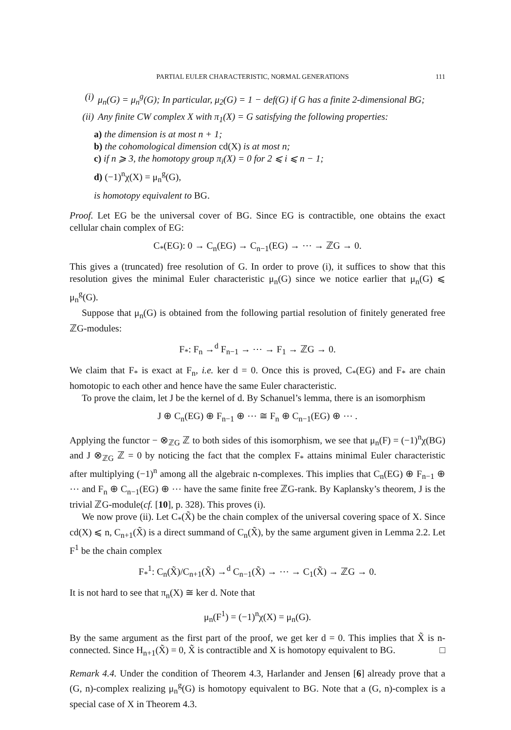PARTIAL EULER CHARACTERISTIC, NORMAL GENERATIONS 111
(i) μ<sub>n</sub>(G) = μ<sub>n</sub><sup>g</sup>(G); In particular, μ<sub>2</sub>(G) = 1 − def(G) if G has a finite 2-dimensional BG;
(ii) Any finite CW complex X with π<sub>1</sub>(X) = G satisfying the following properties:
a) the dimension is at most n + 1;
b) the cohomological dimension cd(X) is at most n;
c) if n ⩾ 3, the homotopy group π<sub>i</sub>(X) = 0 for 2 ⩽ i ⩽ n − 1;
d) (−1)<sup>n</sup>χ(X) = μ<sub>n</sub><sup>g</sup>(G),
is homotopy equivalent to BG.
Proof. Let EG be the universal cover of BG. Since EG is contractible, one obtains the exact cellular chain complex of EG:
C<sub>*</sub>(EG): 0 → C<sub>n</sub>(EG) → C<sub>n−1</sub>(EG) → ⋯ → ℤG → 0.
This gives a (truncated) free resolution of G. In order to prove (i), it suffices to show that this resolution gives the minimal Euler characteristic μ<sub>n</sub>(G) since we notice earlier that μ<sub>n</sub>(G) ⩽ μ<sub>n</sub><sup>g</sup>(G).
Suppose that μ<sub>n</sub>(G) is obtained from the following partial resolution of finitely generated free ℤG-modules:
F<sub>*</sub>: F<sub>n</sub> →<sup>d</sup> F<sub>n−1</sub> → ⋯ → F<sub>1</sub> → ℤG → 0.
We claim that F<sub>*</sub> is exact at F<sub>n</sub>, i.e. ker d = 0. Once this is proved, C<sub>*</sub>(EG) and F<sub>*</sub> are chain homotopic to each other and hence have the same Euler characteristic.
To prove the claim, let J be the kernel of d. By Schanuel’s lemma, there is an isomorphism
J ⊕ C<sub>n</sub>(EG) ⊕ F<sub>n−1</sub> ⊕ ⋯ ≅ F<sub>n</sub> ⊕ C<sub>n−1</sub>(EG) ⊕ ⋯ .
Applying the functor − ⊗<sub>ℤG</sub> ℤ to both sides of this isomorphism, we see that μ<sub>n</sub>(F) = (−1)<sup>n</sup>χ(BG) and J ⊗<sub>ℤG</sub> ℤ = 0 by noticing the fact that the complex F<sub>*</sub> attains minimal Euler characteristic after multiplying (−1)<sup>n</sup> among all the algebraic n-complexes. This implies that C<sub>n</sub>(EG) ⊕ F<sub>n−1</sub> ⊕ ⋯ and F<sub>n</sub> ⊕ C<sub>n−1</sub>(EG) ⊕ ⋯ have the same finite free ℤG-rank. By Kaplansky’s theorem, J is the trivial ℤG-module(cf. [10], p. 328). This proves (i).
We now prove (ii). Let C<sub>*</sub>(X̃) be the chain complex of the universal covering space of X. Since cd(X) ⩽ n, C<sub>n+1</sub>(X̃) is a direct summand of C<sub>n</sub>(X̃), by the same argument given in Lemma 2.2. Let F<sup>1</sup> be the chain complex
F<sub>*</sub><sup>1</sup>: C<sub>n</sub>(X̃)/C<sub>n+1</sub>(X̃) →<sup>d</sup> C<sub>n−1</sub>(X̃) → ⋯ → C<sub>1</sub>(X̃) → ℤG → 0.
It is not hard to see that π<sub>n</sub>(X) ≅ ker d. Note that
μ<sub>n</sub>(F<sup>1</sup>) = (−1)<sup>n</sup>χ(X) = μ<sub>n</sub>(G).
By the same argument as the first part of the proof, we get ker d = 0. This implies that X̃ is n-connected. Since H<sub>n+1</sub>(X̃) = 0, X̃ is contractible and X is homotopy equivalent to BG. □
Remark 4.4. Under the condition of Theorem 4.3, Harlander and Jensen [6] already prove that a (G, n)-complex realizing μ<sub>n</sub><sup>g</sup>(G) is homotopy equivalent to BG. Note that a (G, n)-complex is a special case of X in Theorem 4.3.